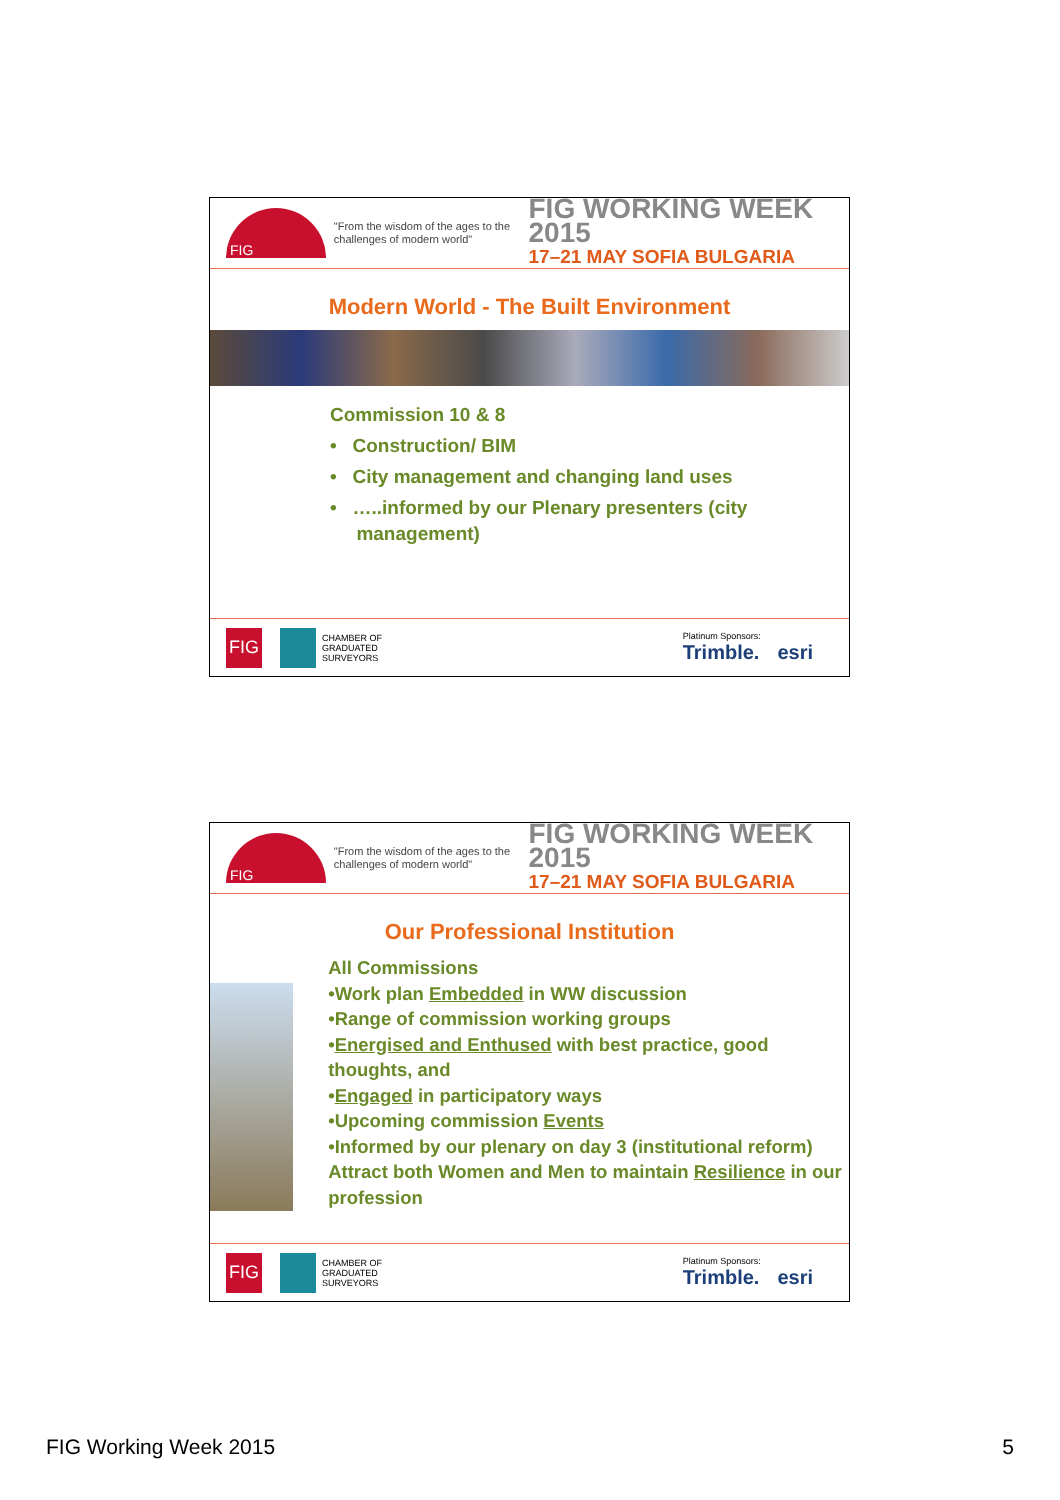FIG
"From the wisdom of the ages to the challenges of modern world"
FIG WORKING WEEK 2015
17–21 MAY SOFIA BULGARIA
Modern World - The Built Environment
Commission 10 & 8
• Construction/ BIM
• City management and changing land uses
• …..informed by our Plenary presenters (city
management)
FIG
CHAMBER OF
GRADUATED
SURVEYORS
Platinum Sponsors:
Trimble. esri
FIG
"From the wisdom of the ages to the challenges of modern world"
FIG WORKING WEEK 2015
17–21 MAY SOFIA BULGARIA
Our Professional Institution
All Commissions
•Work plan Embedded in WW discussion
•Range of commission working groups
•Energised and Enthused with best practice, good thoughts, and
•Engaged in participatory ways
•Upcoming commission Events
•Informed by our plenary on day 3 (institutional reform) Attract both Women and Men to maintain Resilience in our profession
FIG
CHAMBER OF
GRADUATED
SURVEYORS
Platinum Sponsors:
Trimble. esri
FIG Working Week 2015 5